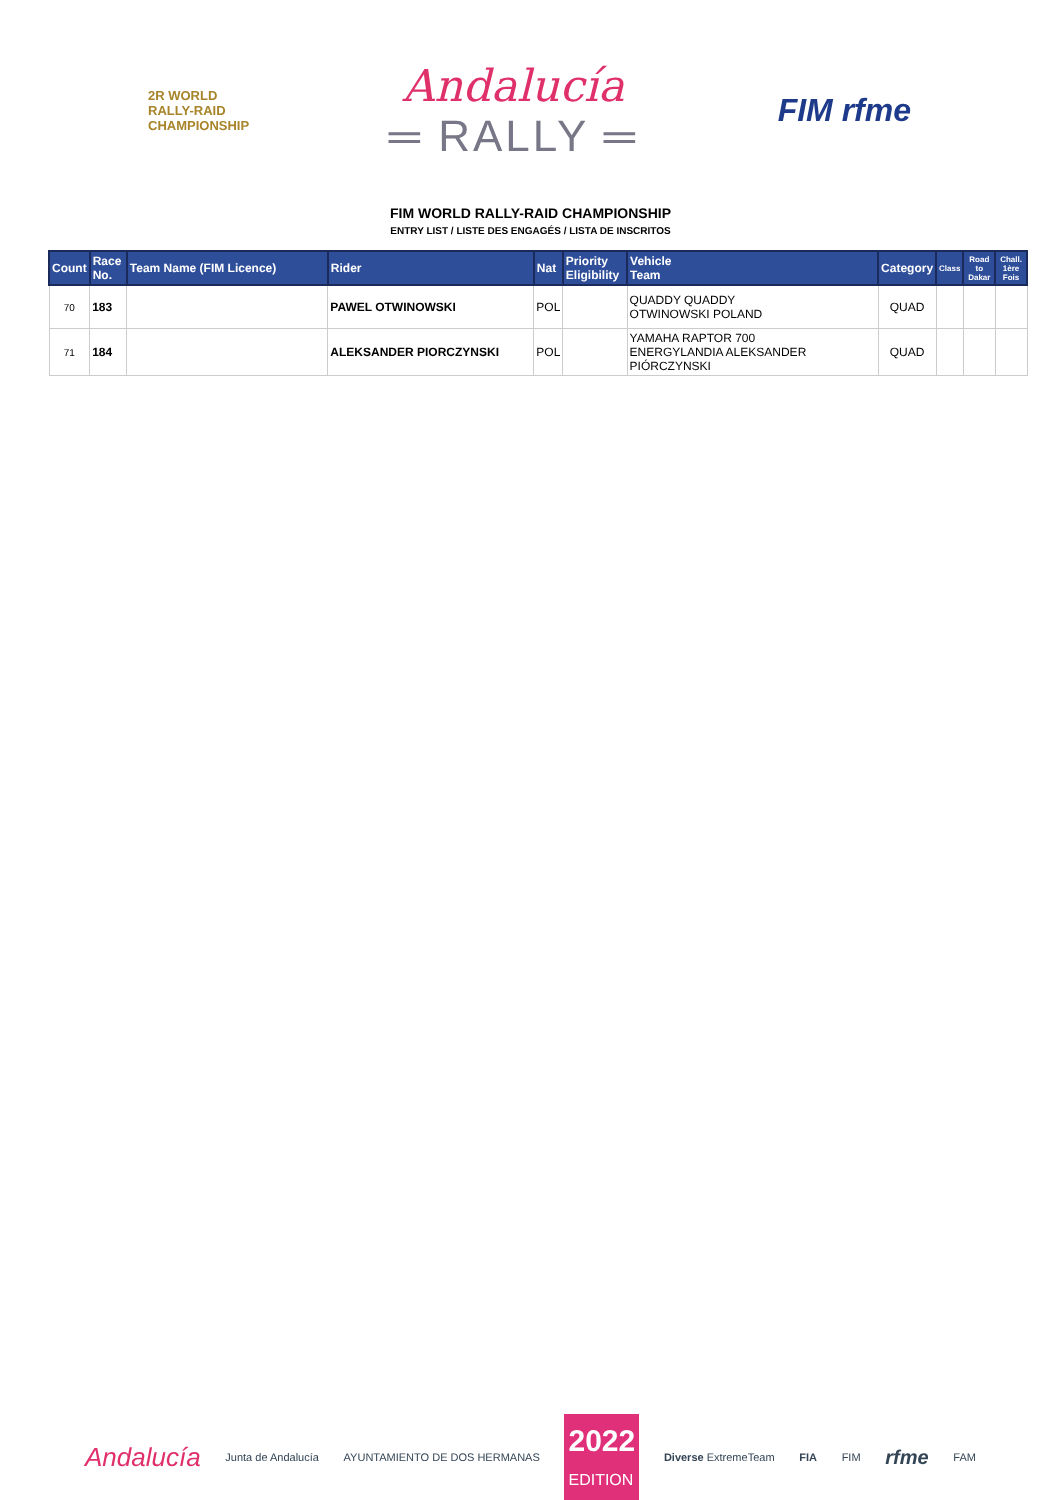2R WORLD
RALLY-RAID
CHAMPIONSHIP
Andalucía
═ RALLY ═
FIM rfme
FIM WORLD RALLY-RAID CHAMPIONSHIP
ENTRY LIST / LISTE DES ENGAGÉS / LISTA DE INSCRITOS
| Count | Race No. | Team Name (FIM Licence) | Rider | Nat | Priority Eligibility | Vehicle Team | Category | Class | Road to Dakar | Chall. 1ère Fois |
| --- | --- | --- | --- | --- | --- | --- | --- | --- | --- | --- |
| 70 | 183 | | PAWEL OTWINOWSKI | POL | | QUADDY QUADDY OTWINOWSKI POLAND | QUAD | | | |
| 71 | 184 | | ALEKSANDER PIORCZYNSKI | POL | | YAMAHA RAPTOR 700 ENERGYLANDIA ALEKSANDER PIÓRCZYNSKI | QUAD | | | |
Andalucía Junta de Andalucía AYUNTAMIENTO DE DOS HERMANAS 2022
EDITION Diverse ExtremeTeam FIA FIM rfme FAM